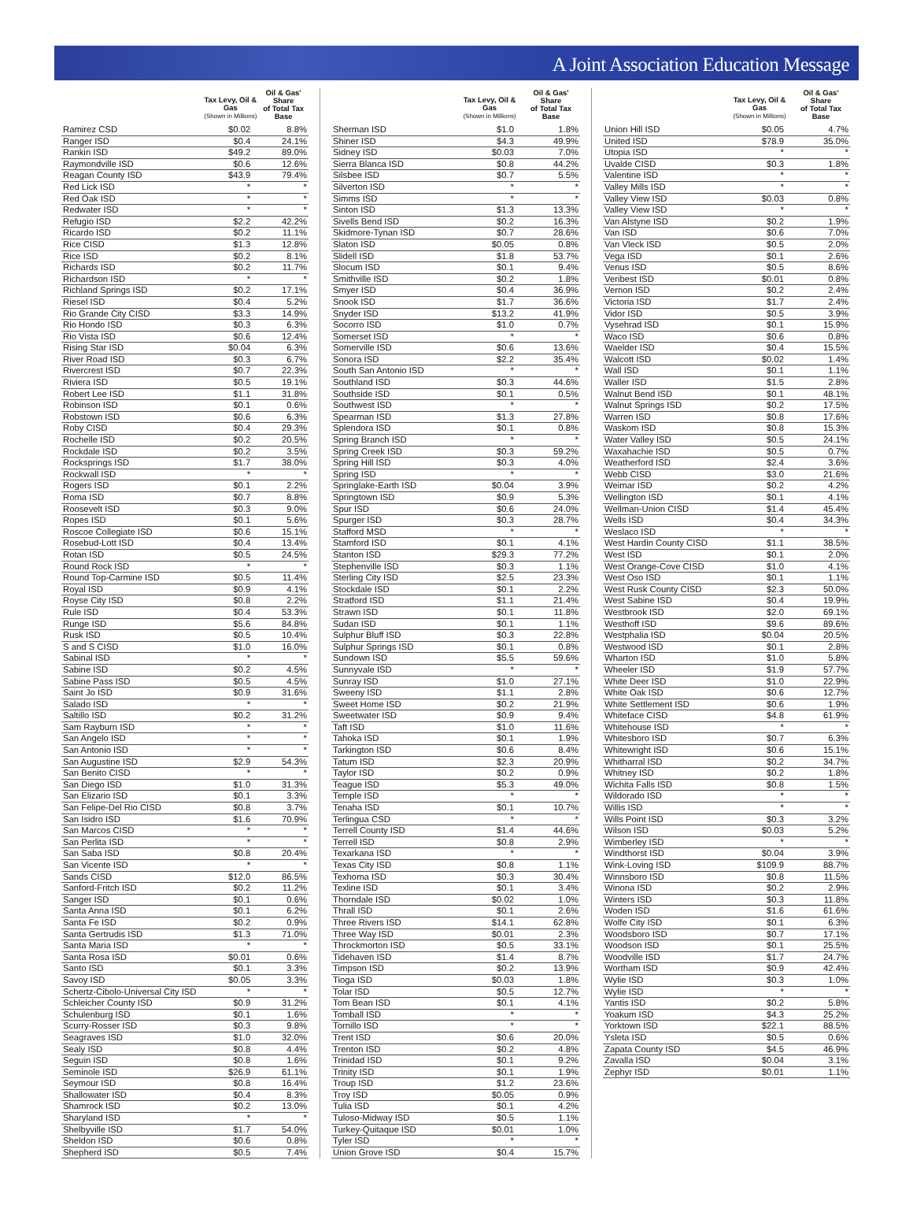A Joint Association Education Message
| | Tax Levy, Oil & Gas (Shown in Millions) | Oil & Gas' Share of Total Tax Base |
| --- | --- | --- |
| Ramirez CSD | $0.02 | 8.8% |
| Ranger ISD | $0.4 | 24.1% |
| Rankin ISD | $49.2 | 89.0% |
| Raymondville ISD | $0.6 | 12.6% |
| Reagan County ISD | $43.9 | 79.4% |
| Red Lick ISD | * | * |
| Red Oak ISD | * | * |
| Redwater ISD | * | * |
| Refugio ISD | $2.2 | 42.2% |
| Ricardo ISD | $0.2 | 11.1% |
| Rice CISD | $1.3 | 12.8% |
| Rice ISD | $0.2 | 8.1% |
| Richards ISD | $0.2 | 11.7% |
| Richardson ISD | * | * |
| Richland Springs ISD | $0.2 | 17.1% |
| Riesel ISD | $0.4 | 5.2% |
| Rio Grande City CISD | $3.3 | 14.9% |
| Rio Hondo ISD | $0.3 | 6.3% |
| Rio Vista ISD | $0.6 | 12.4% |
| Rising Star ISD | $0.04 | 6.3% |
| River Road ISD | $0.3 | 6.7% |
| Rivercrest ISD | $0.7 | 22.3% |
| Riviera ISD | $0.5 | 19.1% |
| Robert Lee ISD | $1.1 | 31.8% |
| Robinson ISD | $0.1 | 0.6% |
| Robstown ISD | $0.6 | 6.3% |
| Roby CISD | $0.4 | 29.3% |
| Rochelle ISD | $0.2 | 20.5% |
| Rockdale ISD | $0.2 | 3.5% |
| Rocksprings ISD | $1.7 | 38.0% |
| Rockwall ISD | * | * |
| Rogers ISD | $0.1 | 2.2% |
| Roma ISD | $0.7 | 8.8% |
| Roosevelt ISD | $0.3 | 9.0% |
| Ropes ISD | $0.1 | 5.6% |
| Roscoe Collegiate ISD | $0.6 | 15.1% |
| Rosebud-Lott ISD | $0.4 | 13.4% |
| Rotan ISD | $0.5 | 24.5% |
| Round Rock ISD | * | * |
| Round Top-Carmine ISD | $0.5 | 11.4% |
| Royal ISD | $0.9 | 4.1% |
| Royse City ISD | $0.8 | 2.2% |
| Rule ISD | $0.4 | 53.3% |
| Runge ISD | $5.6 | 84.8% |
| Rusk ISD | $0.5 | 10.4% |
| S and S CISD | $1.0 | 16.0% |
| Sabinal ISD | * | * |
| Sabine ISD | $0.2 | 4.5% |
| Sabine Pass ISD | $0.5 | 4.5% |
| Saint Jo ISD | $0.9 | 31.6% |
| Salado ISD | * | * |
| Saltillo ISD | $0.2 | 31.2% |
| Sam Rayburn ISD | * | * |
| San Angelo ISD | * | * |
| San Antonio ISD | * | * |
| San Augustine ISD | $2.9 | 54.3% |
| San Benito CISD | * | * |
| San Diego ISD | $1.0 | 31.3% |
| San Elizario ISD | $0.1 | 3.3% |
| San Felipe-Del Rio CISD | $0.8 | 3.7% |
| San Isidro ISD | $1.6 | 70.9% |
| San Marcos CISD | * | * |
| San Perlita ISD | * | * |
| San Saba ISD | $0.8 | 20.4% |
| San Vicente ISD | * | * |
| Sands CISD | $12.0 | 86.5% |
| Sanford-Fritch ISD | $0.2 | 11.2% |
| Sanger ISD | $0.1 | 0.6% |
| Santa Anna ISD | $0.1 | 6.2% |
| Santa Fe ISD | $0.2 | 0.9% |
| Santa Gertrudis ISD | $1.3 | 71.0% |
| Santa Maria ISD | * | * |
| Santa Rosa ISD | $0.01 | 0.6% |
| Santo ISD | $0.1 | 3.3% |
| Savoy ISD | $0.05 | 3.3% |
| Schertz-Cibolo-Universal City ISD | * | * |
| Schleicher County ISD | $0.9 | 31.2% |
| Schulenburg ISD | $0.1 | 1.6% |
| Scurry-Rosser ISD | $0.3 | 9.8% |
| Seagraves ISD | $1.0 | 32.0% |
| Sealy ISD | $0.8 | 4.4% |
| Seguin ISD | $0.8 | 1.6% |
| Seminole ISD | $26.9 | 61.1% |
| Seymour ISD | $0.8 | 16.4% |
| Shallowater ISD | $0.4 | 8.3% |
| Shamrock ISD | $0.2 | 13.0% |
| Sharyland ISD | * | * |
| Shelbyville ISD | $1.7 | 54.0% |
| Sheldon ISD | $0.6 | 0.8% |
| Shepherd ISD | $0.5 | 7.4% |
| | Tax Levy, Oil & Gas (Shown in Millions) | Oil & Gas' Share of Total Tax Base |
| --- | --- | --- |
| Sherman ISD | $1.0 | 1.8% |
| Shiner ISD | $4.3 | 49.9% |
| Sidney ISD | $0.03 | 7.0% |
| Sierra Blanca ISD | $0.8 | 44.2% |
| Silsbee ISD | $0.7 | 5.5% |
| Silverton ISD | * | * |
| Simms ISD | * | * |
| Sinton ISD | $1.3 | 13.3% |
| Sivells Bend ISD | $0.2 | 16.3% |
| Skidmore-Tynan ISD | $0.7 | 28.6% |
| Slaton ISD | $0.05 | 0.8% |
| Slidell ISD | $1.8 | 53.7% |
| Slocum ISD | $0.1 | 9.4% |
| Smithville ISD | $0.2 | 1.8% |
| Smyer ISD | $0.4 | 36.9% |
| Snook ISD | $1.7 | 36.6% |
| Snyder ISD | $13.2 | 41.9% |
| Socorro ISD | $1.0 | 0.7% |
| Somerset ISD | * | * |
| Somerville ISD | $0.6 | 13.6% |
| Sonora ISD | $2.2 | 35.4% |
| South San Antonio ISD | * | * |
| Southland ISD | $0.3 | 44.6% |
| Southside ISD | $0.1 | 0.5% |
| Southwest ISD | * | * |
| Spearman ISD | $1.3 | 27.8% |
| Splendora ISD | $0.1 | 0.8% |
| Spring Branch ISD | * | * |
| Spring Creek ISD | $0.3 | 59.2% |
| Spring Hill ISD | $0.3 | 4.0% |
| Spring ISD | * | * |
| Springlake-Earth ISD | $0.04 | 3.9% |
| Springtown ISD | $0.9 | 5.3% |
| Spur ISD | $0.6 | 24.0% |
| Spurger ISD | $0.3 | 28.7% |
| Stafford MSD | * | * |
| Stamford ISD | $0.1 | 4.1% |
| Stanton ISD | $29.3 | 77.2% |
| Stephenville ISD | $0.3 | 1.1% |
| Sterling City ISD | $2.5 | 23.3% |
| Stockdale ISD | $0.1 | 2.2% |
| Stratford ISD | $1.1 | 21.4% |
| Strawn ISD | $0.1 | 11.8% |
| Sudan ISD | $0.1 | 1.1% |
| Sulphur Bluff ISD | $0.3 | 22.8% |
| Sulphur Springs ISD | $0.1 | 0.8% |
| Sundown ISD | $5.5 | 59.6% |
| Sunnyvale ISD | * | * |
| Sunray ISD | $1.0 | 27.1% |
| Sweeny ISD | $1.1 | 2.8% |
| Sweet Home ISD | $0.2 | 21.9% |
| Sweetwater ISD | $0.9 | 9.4% |
| Taft ISD | $1.0 | 11.6% |
| Tahoka ISD | $0.1 | 1.9% |
| Tarkington ISD | $0.6 | 8.4% |
| Tatum ISD | $2.3 | 20.9% |
| Taylor ISD | $0.2 | 0.9% |
| Teague ISD | $5.3 | 49.0% |
| Temple ISD | * | * |
| Tenaha ISD | $0.1 | 10.7% |
| Terlingua CSD | * | * |
| Terrell County ISD | $1.4 | 44.6% |
| Terrell ISD | $0.8 | 2.9% |
| Texarkana ISD | * | * |
| Texas City ISD | $0.8 | 1.1% |
| Texhoma ISD | $0.3 | 30.4% |
| Texline ISD | $0.1 | 3.4% |
| Thorndale ISD | $0.02 | 1.0% |
| Thrall ISD | $0.1 | 2.6% |
| Three Rivers ISD | $14.1 | 62.8% |
| Three Way ISD | $0.01 | 2.3% |
| Throckmorton ISD | $0.5 | 33.1% |
| Tidehaven ISD | $1.4 | 8.7% |
| Timpson ISD | $0.2 | 13.9% |
| Tioga ISD | $0.03 | 1.8% |
| Tolar ISD | $0.5 | 12.7% |
| Tom Bean ISD | $0.1 | 4.1% |
| Tomball ISD | * | * |
| Tornillo ISD | * | * |
| Trent ISD | $0.6 | 20.0% |
| Trenton ISD | $0.2 | 4.8% |
| Trinidad ISD | $0.1 | 9.2% |
| Trinity ISD | $0.1 | 1.9% |
| Troup ISD | $1.2 | 23.6% |
| Troy ISD | $0.05 | 0.9% |
| Tulia ISD | $0.1 | 4.2% |
| Tuloso-Midway ISD | $0.5 | 1.1% |
| Turkey-Quitaque ISD | $0.01 | 1.0% |
| Tyler ISD | * | * |
| Union Grove ISD | $0.4 | 15.7% |
| | Tax Levy, Oil & Gas (Shown in Millions) | Oil & Gas' Share of Total Tax Base |
| --- | --- | --- |
| Union Hill ISD | $0.05 | 4.7% |
| United ISD | $78.9 | 35.0% |
| Utopia ISD | * | * |
| Uvalde CISD | $0.3 | 1.8% |
| Valentine ISD | * | * |
| Valley Mills ISD | * | * |
| Valley View ISD | $0.03 | 0.8% |
| Valley View ISD | * | * |
| Van Alstyne ISD | $0.2 | 1.9% |
| Van ISD | $0.6 | 7.0% |
| Van Vleck ISD | $0.5 | 2.0% |
| Vega ISD | $0.1 | 2.6% |
| Venus ISD | $0.5 | 8.6% |
| Veribest ISD | $0.01 | 0.8% |
| Vernon ISD | $0.2 | 2.4% |
| Victoria ISD | $1.7 | 2.4% |
| Vidor ISD | $0.5 | 3.9% |
| Vysehrad ISD | $0.1 | 15.9% |
| Waco ISD | $0.6 | 0.8% |
| Waelder ISD | $0.4 | 15.5% |
| Walcott ISD | $0.02 | 1.4% |
| Wall ISD | $0.1 | 1.1% |
| Waller ISD | $1.5 | 2.8% |
| Walnut Bend ISD | $0.1 | 48.1% |
| Walnut Springs ISD | $0.2 | 17.5% |
| Warren ISD | $0.8 | 17.6% |
| Waskom ISD | $0.8 | 15.3% |
| Water Valley ISD | $0.5 | 24.1% |
| Waxahachie ISD | $0.5 | 0.7% |
| Weatherford ISD | $2.4 | 3.6% |
| Webb CISD | $3.0 | 21.6% |
| Weimar ISD | $0.2 | 4.2% |
| Wellington ISD | $0.1 | 4.1% |
| Wellman-Union CISD | $1.4 | 45.4% |
| Wells ISD | $0.4 | 34.3% |
| Weslaco ISD | * | * |
| West Hardin County CISD | $1.1 | 38.5% |
| West ISD | $0.1 | 2.0% |
| West Orange-Cove CISD | $1.0 | 4.1% |
| West Oso ISD | $0.1 | 1.1% |
| West Rusk County CISD | $2.3 | 50.0% |
| West Sabine ISD | $0.4 | 19.9% |
| Westbrook ISD | $2.0 | 69.1% |
| Westhoff ISD | $9.6 | 89.6% |
| Westphalia ISD | $0.04 | 20.5% |
| Westwood ISD | $0.1 | 2.8% |
| Wharton ISD | $1.0 | 5.8% |
| Wheeler ISD | $1.9 | 57.7% |
| White Deer ISD | $1.0 | 22.9% |
| White Oak ISD | $0.6 | 12.7% |
| White Settlement ISD | $0.6 | 1.9% |
| Whiteface CISD | $4.8 | 61.9% |
| Whitehouse ISD | * | * |
| Whitesboro ISD | $0.7 | 6.3% |
| Whitewright ISD | $0.6 | 15.1% |
| Whitharral ISD | $0.2 | 34.7% |
| Whitney ISD | $0.2 | 1.8% |
| Wichita Falls ISD | $0.8 | 1.5% |
| Wildorado ISD | * | * |
| Willis ISD | * | * |
| Wills Point ISD | $0.3 | 3.2% |
| Wilson ISD | $0.03 | 5.2% |
| Wimberley ISD | * | * |
| Windthorst ISD | $0.04 | 3.9% |
| Wink-Loving ISD | $109.9 | 88.7% |
| Winnsboro ISD | $0.8 | 11.5% |
| Winona ISD | $0.2 | 2.9% |
| Winters ISD | $0.3 | 11.8% |
| Woden ISD | $1.6 | 61.6% |
| Wolfe City ISD | $0.1 | 6.3% |
| Woodsboro ISD | $0.7 | 17.1% |
| Woodson ISD | $0.1 | 25.5% |
| Woodville ISD | $1.7 | 24.7% |
| Wortham ISD | $0.9 | 42.4% |
| Wylie ISD | $0.3 | 1.0% |
| Wylie ISD | * | * |
| Yantis ISD | $0.2 | 5.8% |
| Yoakum ISD | $4.3 | 25.2% |
| Yorktown ISD | $22.1 | 88.5% |
| Ysleta ISD | $0.5 | 0.6% |
| Zapata County ISD | $4.5 | 46.9% |
| Zavalla ISD | $0.04 | 3.1% |
| Zephyr ISD | $0.01 | 1.1% |